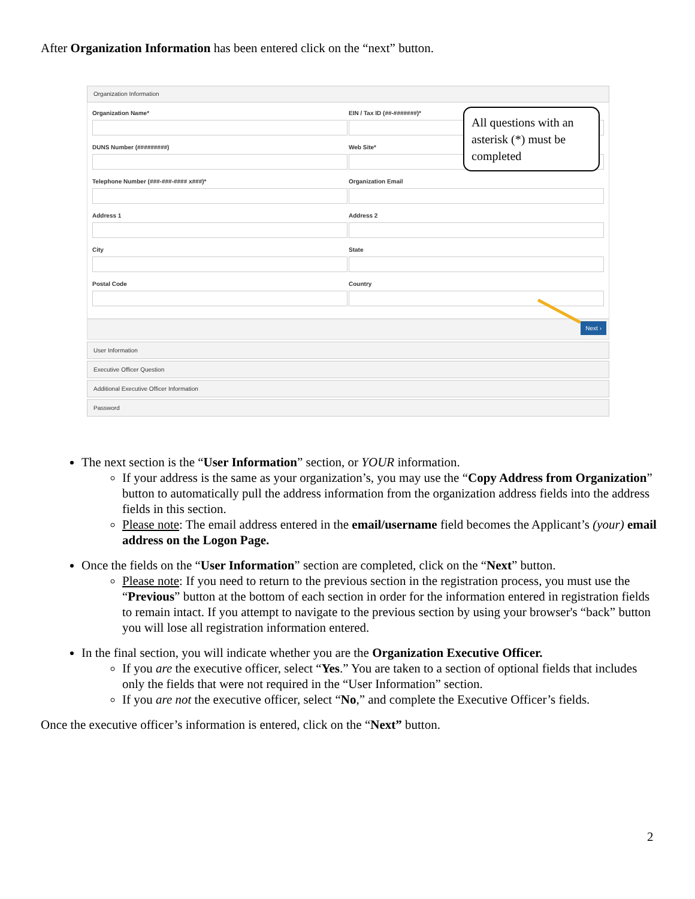After Organization Information has been entered click on the “next” button.
Organization Information
Organization Name* EIN / Tax ID (##-#######)*
DUNS Number (#########) Web Site*
Telephone Number (###-###-#### x###)*
Organization Email
Address 1 Address 2
City State
Postal Code Country
Next ›
User Information
Executive Officer Question
Additional Executive Officer Information
Password
All questions with an asterisk (*) must be completed
The next section is the “User Information” section, or YOUR information.
If your address is the same as your organization’s, you may use the “Copy Address from Organization” button to automatically pull the address information from the organization address fields into the address fields in this section.
Please note: The email address entered in the email/username field becomes the Applicant’s (your) email address on the Logon Page.
Once the fields on the “User Information” section are completed, click on the “Next” button.
Please note: If you need to return to the previous section in the registration process, you must use the “Previous” button at the bottom of each section in order for the information entered in registration fields to remain intact. If you attempt to navigate to the previous section by using your browser's “back” button you will lose all registration information entered.
In the final section, you will indicate whether you are the Organization Executive Officer.
If you are the executive officer, select “Yes.” You are taken to a section of optional fields that includes only the fields that were not required in the “User Information” section.
If you are not the executive officer, select “No,” and complete the Executive Officer’s fields.
Once the executive officer’s information is entered, click on the “Next” button.
2